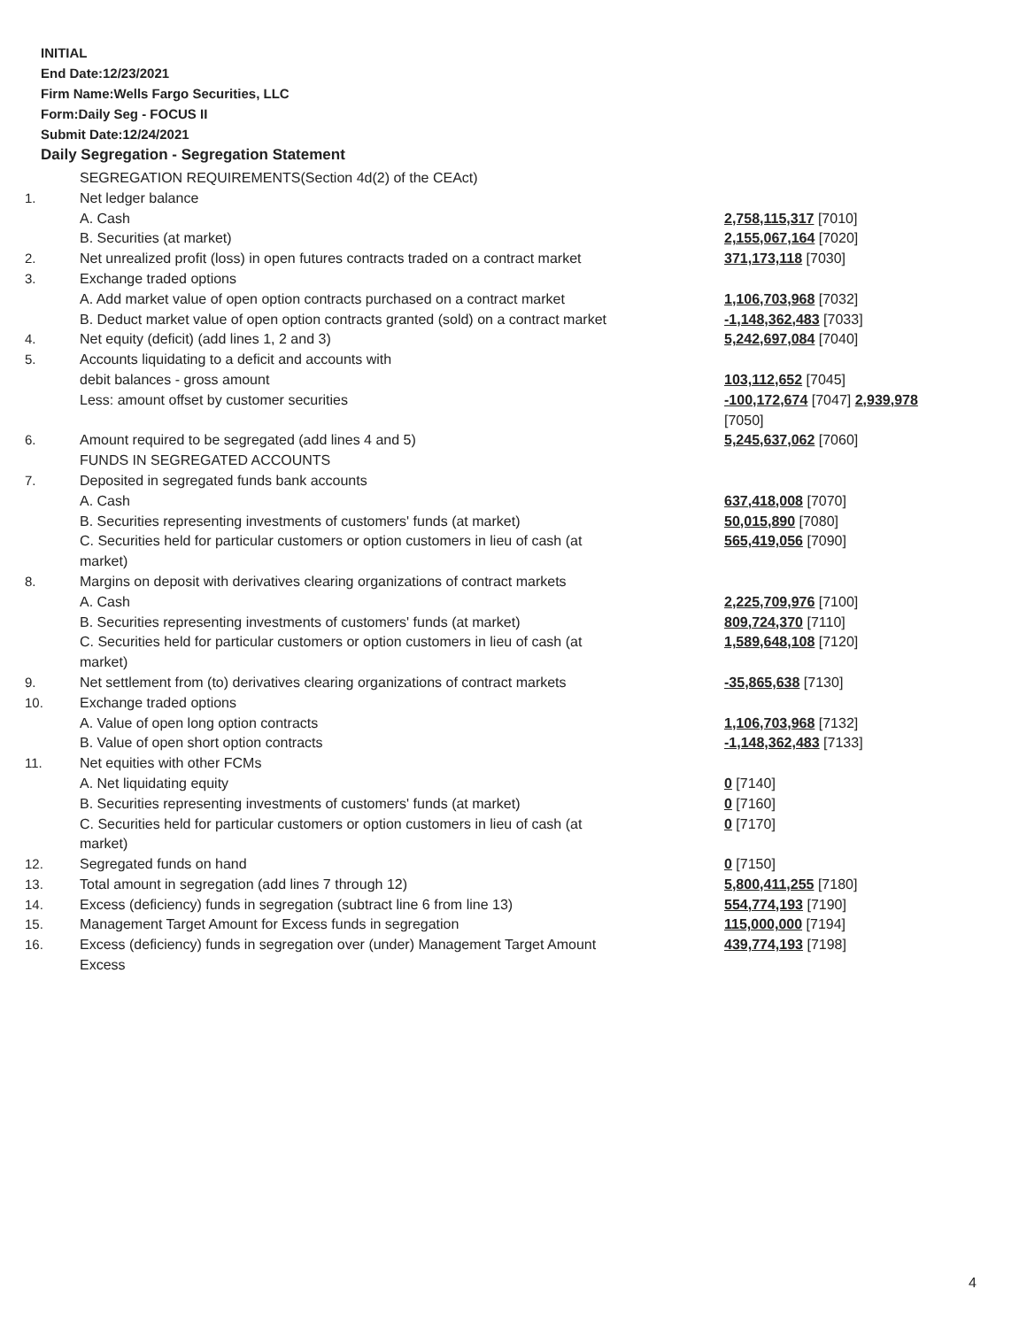INITIAL
End Date:12/23/2021
Firm Name:Wells Fargo Securities, LLC
Form:Daily Seg - FOCUS II
Submit Date:12/24/2021
Daily Segregation - Segregation Statement
| | SEGREGATION REQUIREMENTS(Section 4d(2) of the CEAct) | |
| 1. | Net ledger balance | |
| | A. Cash | 2,758,115,317 [7010] |
| | B. Securities (at market) | 2,155,067,164 [7020] |
| 2. | Net unrealized profit (loss) in open futures contracts traded on a contract market | 371,173,118 [7030] |
| 3. | Exchange traded options | |
| | A. Add market value of open option contracts purchased on a contract market | 1,106,703,968 [7032] |
| | B. Deduct market value of open option contracts granted (sold) on a contract market | -1,148,362,483 [7033] |
| 4. | Net equity (deficit) (add lines 1, 2 and 3) | 5,242,697,084 [7040] |
| 5. | Accounts liquidating to a deficit and accounts with | |
| | debit balances - gross amount | 103,112,652 [7045] |
| | Less: amount offset by customer securities | -100,172,674 [7047] 2,939,978 [7050] |
| 6. | Amount required to be segregated (add lines 4 and 5) | 5,245,637,062 [7060] |
| | FUNDS IN SEGREGATED ACCOUNTS | |
| 7. | Deposited in segregated funds bank accounts | |
| | A. Cash | 637,418,008 [7070] |
| | B. Securities representing investments of customers' funds (at market) | 50,015,890 [7080] |
| | C. Securities held for particular customers or option customers in lieu of cash (at market) | 565,419,056 [7090] |
| 8. | Margins on deposit with derivatives clearing organizations of contract markets | |
| | A. Cash | 2,225,709,976 [7100] |
| | B. Securities representing investments of customers' funds (at market) | 809,724,370 [7110] |
| | C. Securities held for particular customers or option customers in lieu of cash (at market) | 1,589,648,108 [7120] |
| 9. | Net settlement from (to) derivatives clearing organizations of contract markets | -35,865,638 [7130] |
| 10. | Exchange traded options | |
| | A. Value of open long option contracts | 1,106,703,968 [7132] |
| | B. Value of open short option contracts | -1,148,362,483 [7133] |
| 11. | Net equities with other FCMs | |
| | A. Net liquidating equity | 0 [7140] |
| | B. Securities representing investments of customers' funds (at market) | 0 [7160] |
| | C. Securities held for particular customers or option customers in lieu of cash (at market) | 0 [7170] |
| 12. | Segregated funds on hand | 0 [7150] |
| 13. | Total amount in segregation (add lines 7 through 12) | 5,800,411,255 [7180] |
| 14. | Excess (deficiency) funds in segregation (subtract line 6 from line 13) | 554,774,193 [7190] |
| 15. | Management Target Amount for Excess funds in segregation | 115,000,000 [7194] |
| 16. | Excess (deficiency) funds in segregation over (under) Management Target Amount Excess | 439,774,193 [7198] |
4